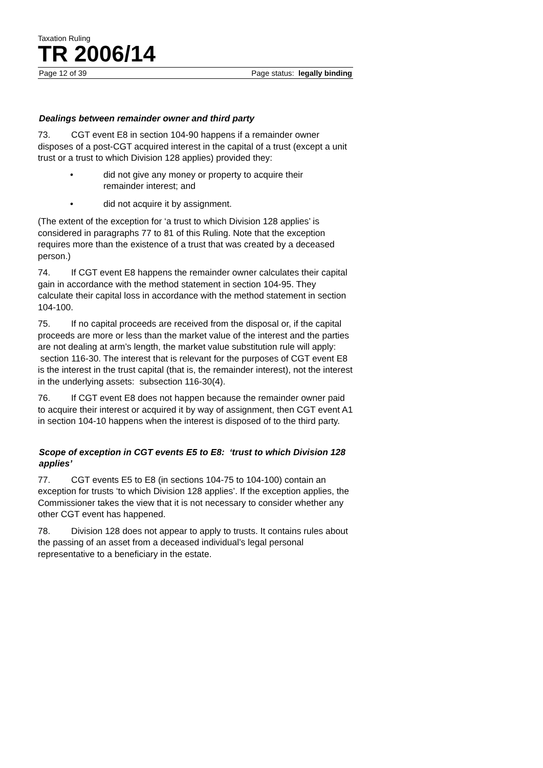Taxation Ruling
TR 2006/14
Page 12 of 39 Page status: legally binding
Dealings between remainder owner and third party
73. CGT event E8 in section 104-90 happens if a remainder owner disposes of a post-CGT acquired interest in the capital of a trust (except a unit trust or a trust to which Division 128 applies) provided they:
• did not give any money or property to acquire their remainder interest; and
• did not acquire it by assignment.
(The extent of the exception for ‘a trust to which Division 128 applies’ is considered in paragraphs 77 to 81 of this Ruling. Note that the exception requires more than the existence of a trust that was created by a deceased person.)
74. If CGT event E8 happens the remainder owner calculates their capital gain in accordance with the method statement in section 104-95. They calculate their capital loss in accordance with the method statement in section 104-100.
75. If no capital proceeds are received from the disposal or, if the capital proceeds are more or less than the market value of the interest and the parties are not dealing at arm’s length, the market value substitution rule will apply: section 116-30. The interest that is relevant for the purposes of CGT event E8 is the interest in the trust capital (that is, the remainder interest), not the interest in the underlying assets: subsection 116-30(4).
76. If CGT event E8 does not happen because the remainder owner paid to acquire their interest or acquired it by way of assignment, then CGT event A1 in section 104-10 happens when the interest is disposed of to the third party.
Scope of exception in CGT events E5 to E8: ‘trust to which Division 128 applies’
77. CGT events E5 to E8 (in sections 104-75 to 104-100) contain an exception for trusts ‘to which Division 128 applies’. If the exception applies, the Commissioner takes the view that it is not necessary to consider whether any other CGT event has happened.
78. Division 128 does not appear to apply to trusts. It contains rules about the passing of an asset from a deceased individual’s legal personal representative to a beneficiary in the estate.